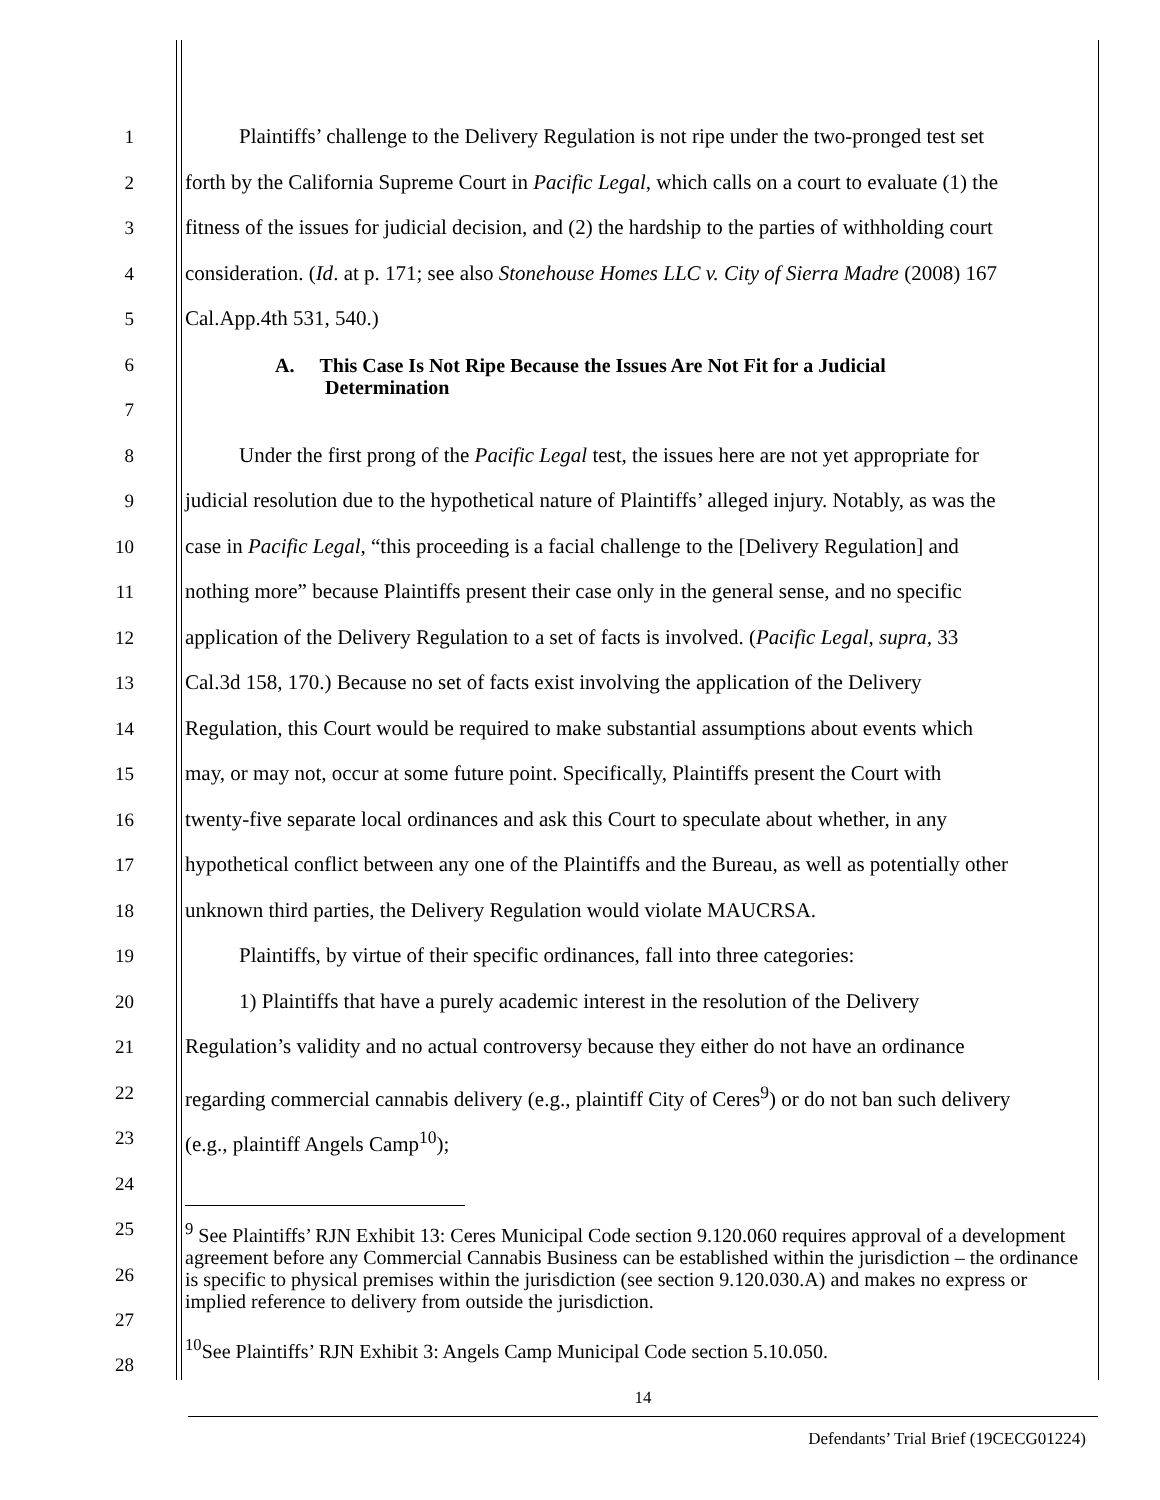1 Plaintiffs’ challenge to the Delivery Regulation is not ripe under the two-pronged test set
2 forth by the California Supreme Court in Pacific Legal, which calls on a court to evaluate (1) the
3 fitness of the issues for judicial decision, and (2) the hardship to the parties of withholding court
4 consideration. (Id. at p. 171; see also Stonehouse Homes LLC v. City of Sierra Madre (2008) 167
5 Cal.App.4th 531, 540.)
6
7 A. This Case Is Not Ripe Because the Issues Are Not Fit for a Judicial
Determination
8 Under the first prong of the Pacific Legal test, the issues here are not yet appropriate for
9 judicial resolution due to the hypothetical nature of Plaintiffs’ alleged injury. Notably, as was the
10 case in Pacific Legal, “this proceeding is a facial challenge to the [Delivery Regulation] and
11 nothing more” because Plaintiffs present their case only in the general sense, and no specific
12 application of the Delivery Regulation to a set of facts is involved. (Pacific Legal, supra, 33
13 Cal.3d 158, 170.) Because no set of facts exist involving the application of the Delivery
14 Regulation, this Court would be required to make substantial assumptions about events which
15 may, or may not, occur at some future point. Specifically, Plaintiffs present the Court with
16 twenty-five separate local ordinances and ask this Court to speculate about whether, in any
17 hypothetical conflict between any one of the Plaintiffs and the Bureau, as well as potentially other
18 unknown third parties, the Delivery Regulation would violate MAUCRSA.
19 Plaintiffs, by virtue of their specific ordinances, fall into three categories:
20 1) Plaintiffs that have a purely academic interest in the resolution of the Delivery
21 Regulation’s validity and no actual controversy because they either do not have an ordinance
22 regarding commercial cannabis delivery (e.g., plaintiff City of Ceres<sup>9</sup>) or do not ban such delivery
23 (e.g., plaintiff Angels Camp<sup>10</sup>);
24
25
26
27<sup>9</sup> See Plaintiffs’ RJN Exhibit 13: Ceres Municipal Code section 9.120.060 requires approval of a development agreement before any Commercial Cannabis Business can be established within the jurisdiction – the ordinance is specific to physical premises within the jurisdiction (see section 9.120.030.A) and makes no express or implied reference to delivery from outside the jurisdiction.
<sup>10</sup> See Plaintiffs’ RJN Exhibit 3: Angels Camp Municipal Code section 5.10.050.
28
14
Defendants’ Trial Brief (19CECG01224)